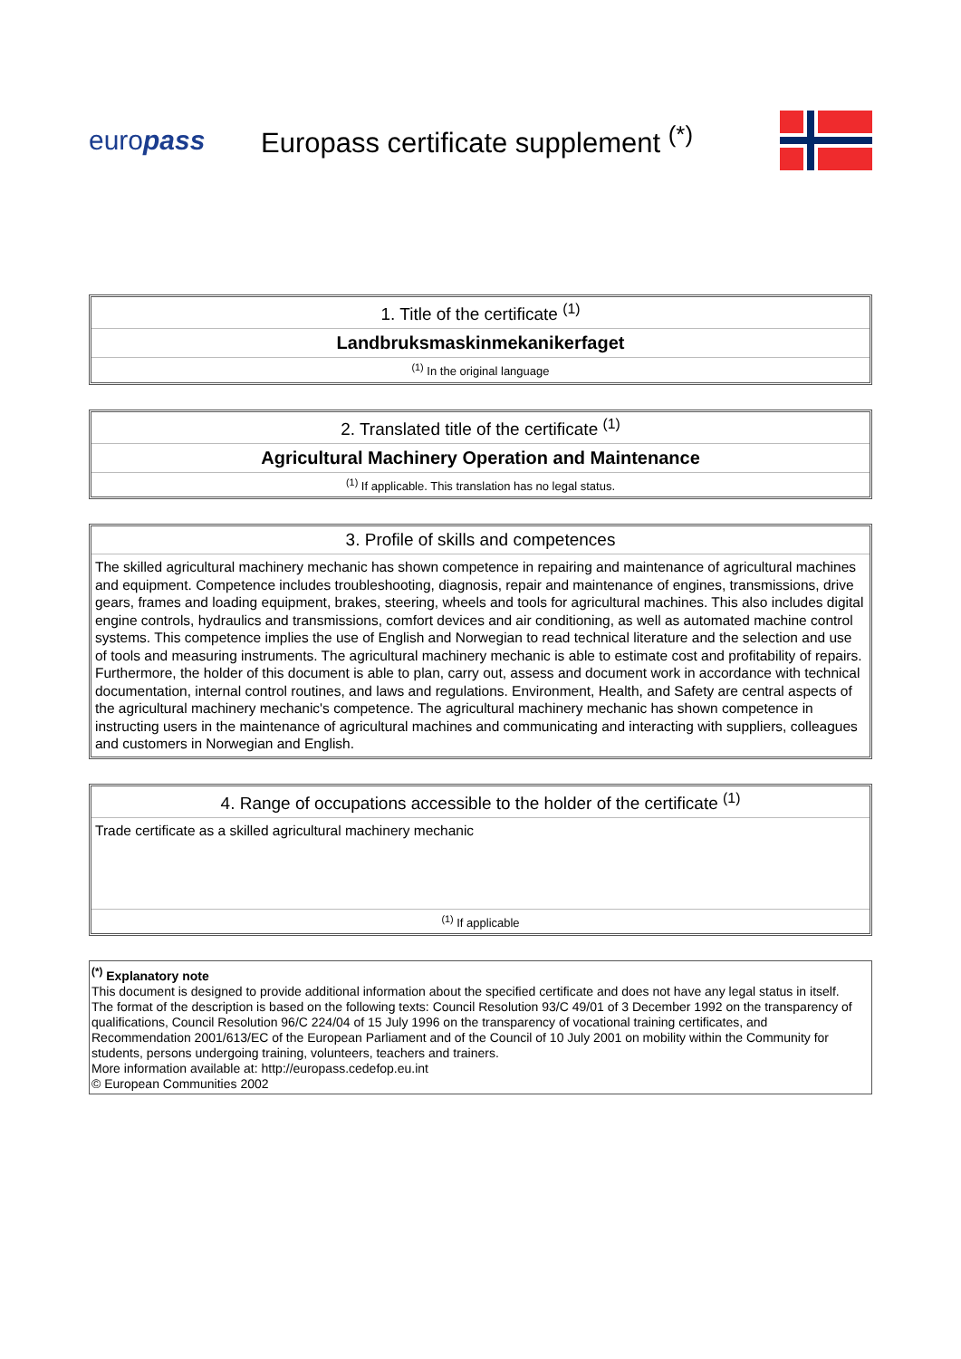europass
Europass certificate supplement <sup>(*)</sup>
| 1. Title of the certificate <sup>(1)</sup> |
| Landbruksmaskinmekanikerfaget |
| <sup>(1)</sup> In the original language |
| 2. Translated title of the certificate <sup>(1)</sup> |
| Agricultural Machinery Operation and Maintenance |
| <sup>(1)</sup> If applicable. This translation has no legal status. |
| 3. Profile of skills and competences |
| The skilled agricultural machinery mechanic has shown competence in repairing and maintenance of agricultural machines and equipment. Competence includes troubleshooting, diagnosis, repair and maintenance of engines, transmissions, drive gears, frames and loading equipment, brakes, steering, wheels and tools for agricultural machines. This also includes digital engine controls, hydraulics and transmissions, comfort devices and air conditioning, as well as automated machine control systems. This competence implies the use of English and Norwegian to read technical literature and the selection and use of tools and measuring instruments. The agricultural machinery mechanic is able to estimate cost and profitability of repairs. Furthermore, the holder of this document is able to plan, carry out, assess and document work in accordance with technical documentation, internal control routines, and laws and regulations. Environment, Health, and Safety are central aspects of the agricultural machinery mechanic's competence. The agricultural machinery mechanic has shown competence in instructing users in the maintenance of agricultural machines and communicating and interacting with suppliers, colleagues and customers in Norwegian and English. |
| 4. Range of occupations accessible to the holder of the certificate <sup>(1)</sup> |
| Trade certificate as a skilled agricultural machinery mechanic |
| <sup>(1)</sup> If applicable |
<sup>(*)</sup> Explanatory note
This document is designed to provide additional information about the specified certificate and does not have any legal status in itself.
The format of the description is based on the following texts: Council Resolution 93/C 49/01 of 3 December 1992 on the transparency of qualifications, Council Resolution 96/C 224/04 of 15 July 1996 on the transparency of vocational training certificates, and Recommendation 2001/613/EC of the European Parliament and of the Council of 10 July 2001 on mobility within the Community for students, persons undergoing training, volunteers, teachers and trainers.
More information available at: http://europass.cedefop.eu.int
© European Communities 2002